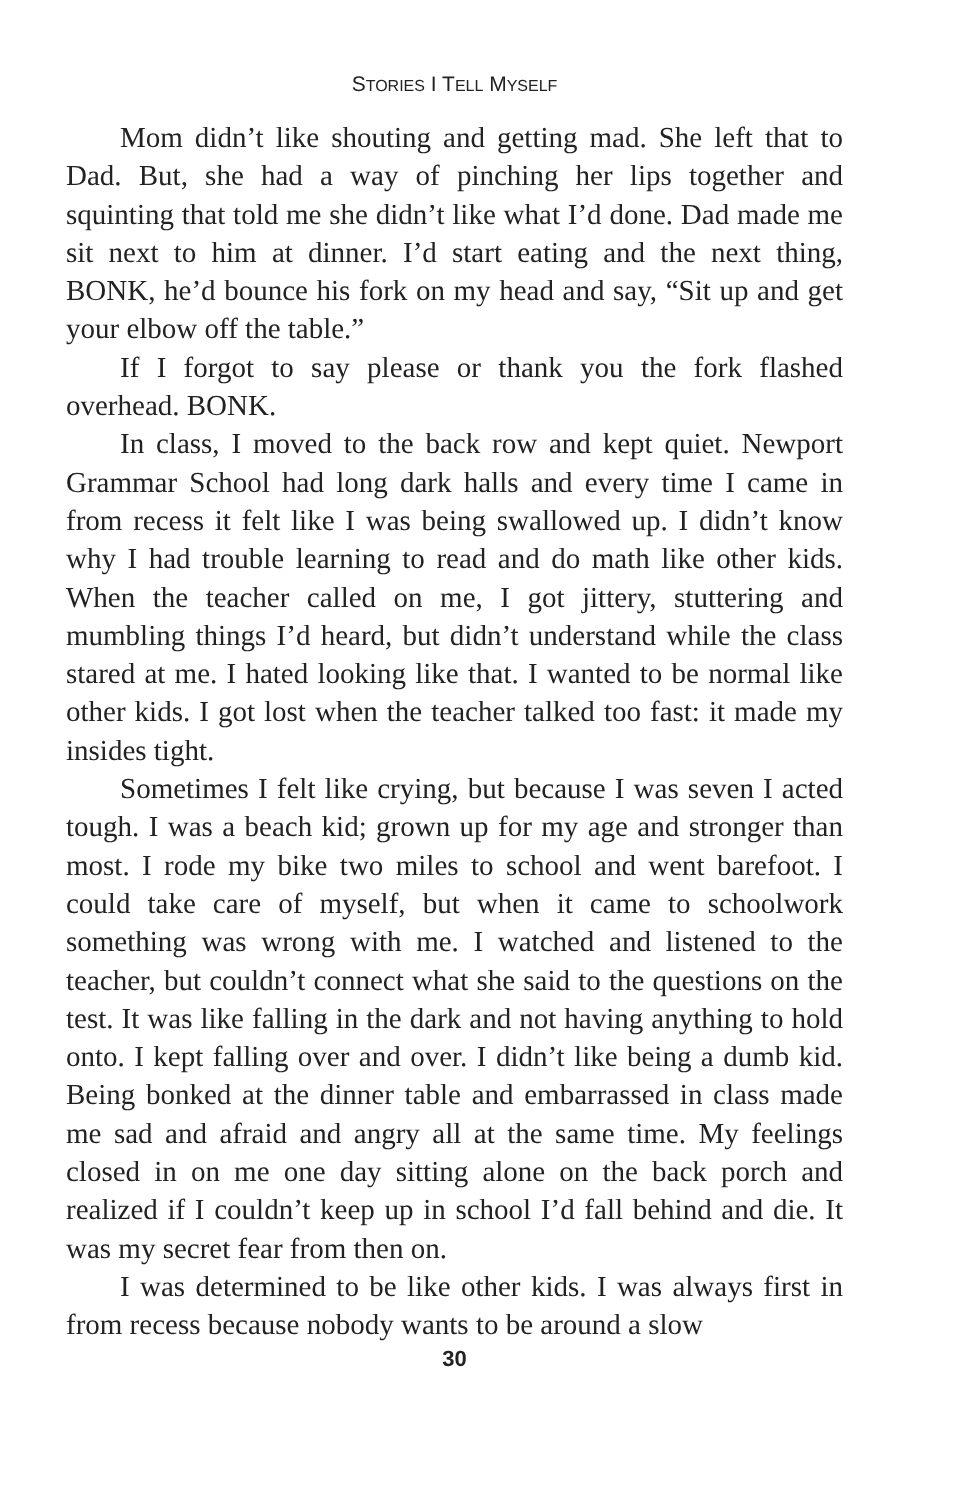STORIES I TELL MYSELF
Mom didn’t like shouting and getting mad. She left that to Dad. But, she had a way of pinching her lips together and squinting that told me she didn’t like what I’d done. Dad made me sit next to him at dinner. I’d start eating and the next thing, BONK, he’d bounce his fork on my head and say, “Sit up and get your elbow off the table.”
If I forgot to say please or thank you the fork flashed overhead. BONK.
In class, I moved to the back row and kept quiet. Newport Grammar School had long dark halls and every time I came in from recess it felt like I was being swallowed up. I didn’t know why I had trouble learning to read and do math like other kids. When the teacher called on me, I got jittery, stuttering and mumbling things I’d heard, but didn’t understand while the class stared at me. I hated looking like that. I wanted to be normal like other kids. I got lost when the teacher talked too fast: it made my insides tight.
Sometimes I felt like crying, but because I was seven I acted tough. I was a beach kid; grown up for my age and stronger than most. I rode my bike two miles to school and went barefoot. I could take care of myself, but when it came to schoolwork something was wrong with me. I watched and listened to the teacher, but couldn’t connect what she said to the questions on the test. It was like falling in the dark and not having anything to hold onto. I kept falling over and over. I didn’t like being a dumb kid. Being bonked at the dinner table and embarrassed in class made me sad and afraid and angry all at the same time. My feelings closed in on me one day sitting alone on the back porch and realized if I couldn’t keep up in school I’d fall behind and die. It was my secret fear from then on.
I was determined to be like other kids. I was always first in from recess because nobody wants to be around a slow
30